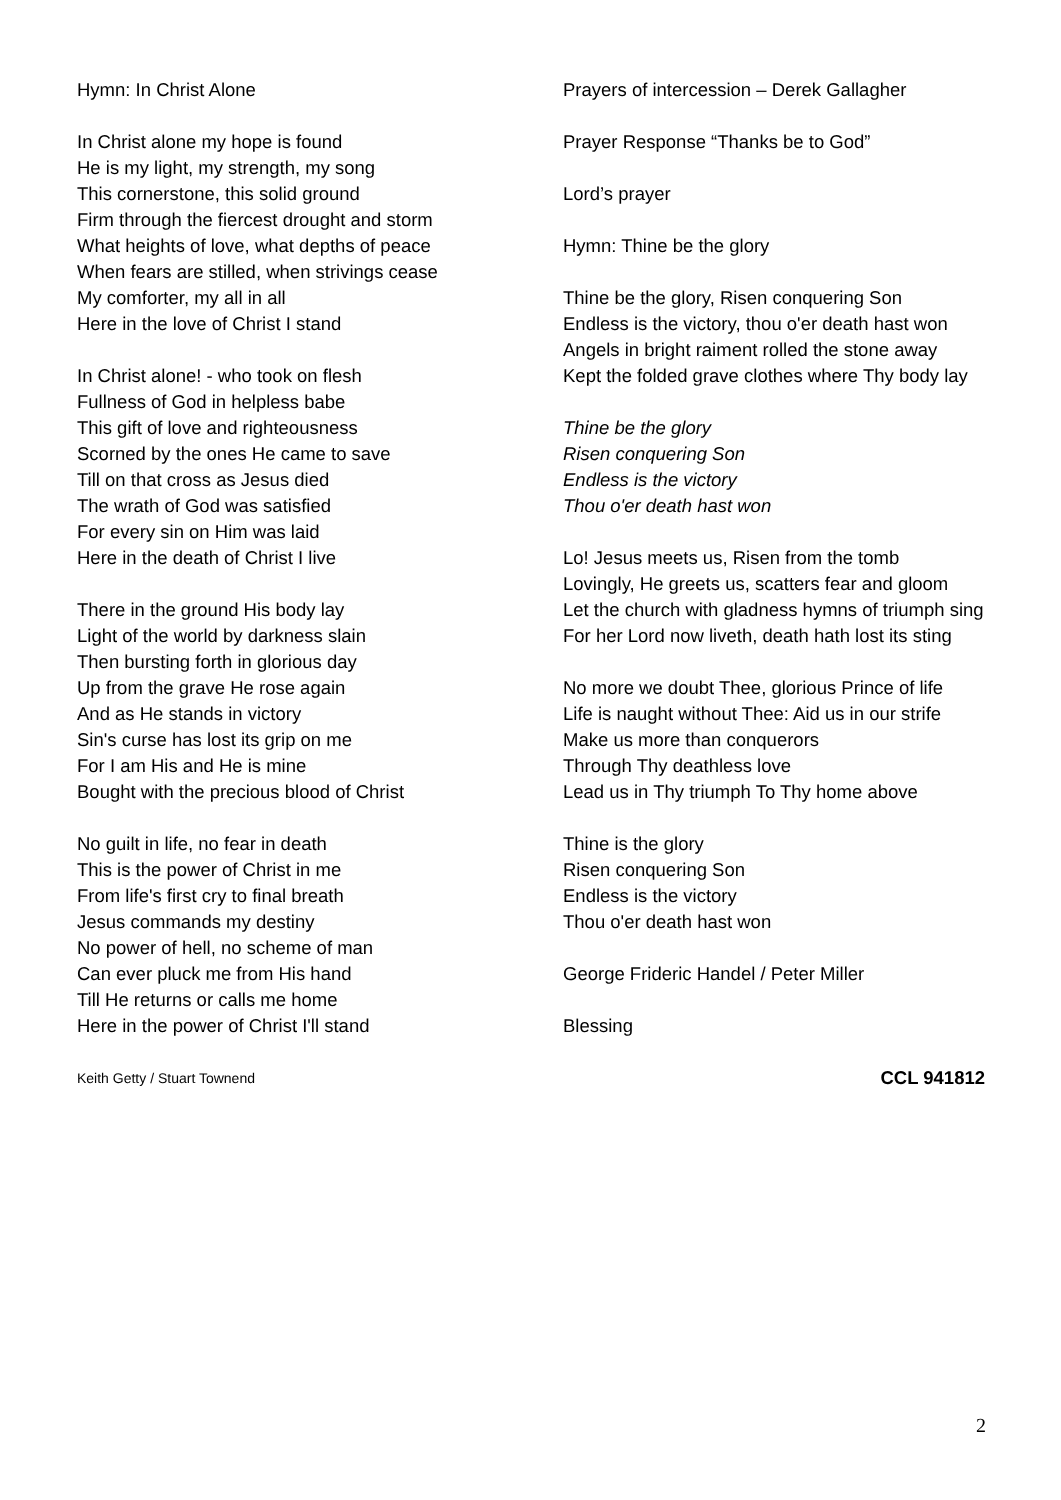Hymn: In Christ Alone
In Christ alone my hope is found
He is my light, my strength, my song
This cornerstone, this solid ground
Firm through the fiercest drought and storm
What heights of love, what depths of peace
When fears are stilled, when strivings cease
My comforter, my all in all
Here in the love of Christ I stand
In Christ alone! - who took on flesh
Fullness of God in helpless babe
This gift of love and righteousness
Scorned by the ones He came to save
Till on that cross as Jesus died
The wrath of God was satisfied
For every sin on Him was laid
Here in the death of Christ I live
There in the ground His body lay
Light of the world by darkness slain
Then bursting forth in glorious day
Up from the grave He rose again
And as He stands in victory
Sin's curse has lost its grip on me
For I am His and He is mine
Bought with the precious blood of Christ
No guilt in life, no fear in death
This is the power of Christ in me
From life's first cry to final breath
Jesus commands my destiny
No power of hell, no scheme of man
Can ever pluck me from His hand
Till He returns or calls me home
Here in the power of Christ I'll stand
Keith Getty / Stuart Townend
Prayers of intercession – Derek Gallagher
Prayer Response “Thanks be to God”
Lord’s prayer
Hymn: Thine be the glory
Thine be the glory, Risen conquering Son
Endless is the victory, thou o'er death hast won
Angels in bright raiment rolled the stone away
Kept the folded grave clothes where Thy body lay
Thine be the glory
Risen conquering Son
Endless is the victory
Thou o'er death hast won
Lo! Jesus meets us, Risen from the tomb
Lovingly, He greets us, scatters fear and gloom
Let the church with gladness hymns of triumph sing
For her Lord now liveth, death hath lost its sting
No more we doubt Thee, glorious Prince of life
Life is naught without Thee: Aid us in our strife
Make us more than conquerors
Through Thy deathless love
Lead us in Thy triumph To Thy home above
Thine is the glory
Risen conquering Son
Endless is the victory
Thou o'er death hast won
George Frideric Handel / Peter Miller
Blessing
CCL 941812
2